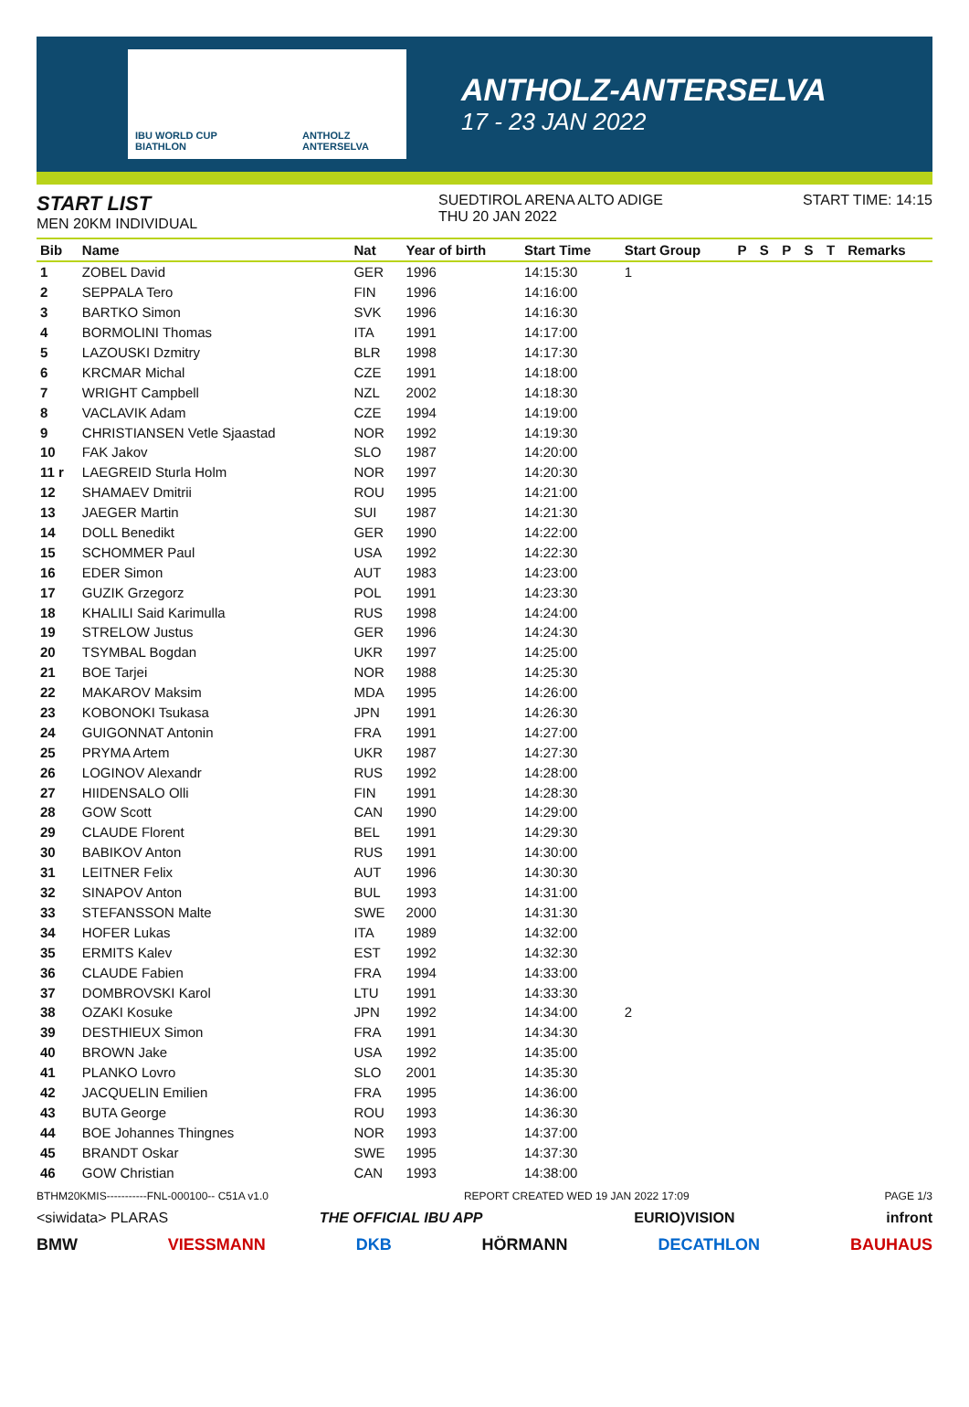IBU WORLD CUP BIATHLON ANTHOLZ ANTERSELVA
ANTHOLZ-ANTERSELVA
17 - 23 JAN 2022
START LIST
MEN 20KM INDIVIDUAL
SUEDTIROL ARENA ALTO ADIGE
THU 20 JAN 2022
START TIME: 14:15
| Bib | Name | Nat | Year of birth | Start Time | Start Group | P | S | P | S | T | Remarks |
| --- | --- | --- | --- | --- | --- | --- | --- | --- | --- | --- | --- |
| 1 | ZOBEL David | GER | 1996 | 14:15:30 | 1 | | | | | | |
| 2 | SEPPALA Tero | FIN | 1996 | 14:16:00 | | | | | | | |
| 3 | BARTKO Simon | SVK | 1996 | 14:16:30 | | | | | | | |
| 4 | BORMOLINI Thomas | ITA | 1991 | 14:17:00 | | | | | | | |
| 5 | LAZOUSKI Dzmitry | BLR | 1998 | 14:17:30 | | | | | | | |
| 6 | KRCMAR Michal | CZE | 1991 | 14:18:00 | | | | | | | |
| 7 | WRIGHT Campbell | NZL | 2002 | 14:18:30 | | | | | | | |
| 8 | VACLAVIK Adam | CZE | 1994 | 14:19:00 | | | | | | | |
| 9 | CHRISTIANSEN Vetle Sjaastad | NOR | 1992 | 14:19:30 | | | | | | | |
| 10 | FAK Jakov | SLO | 1987 | 14:20:00 | | | | | | | |
| 11 r | LAEGREID Sturla Holm | NOR | 1997 | 14:20:30 | | | | | | | |
| 12 | SHAMAEV Dmitrii | ROU | 1995 | 14:21:00 | | | | | | | |
| 13 | JAEGER Martin | SUI | 1987 | 14:21:30 | | | | | | | |
| 14 | DOLL Benedikt | GER | 1990 | 14:22:00 | | | | | | | |
| 15 | SCHOMMER Paul | USA | 1992 | 14:22:30 | | | | | | | |
| 16 | EDER Simon | AUT | 1983 | 14:23:00 | | | | | | | |
| 17 | GUZIK Grzegorz | POL | 1991 | 14:23:30 | | | | | | | |
| 18 | KHALILI Said Karimulla | RUS | 1998 | 14:24:00 | | | | | | | |
| 19 | STRELOW Justus | GER | 1996 | 14:24:30 | | | | | | | |
| 20 | TSYMBAL Bogdan | UKR | 1997 | 14:25:00 | | | | | | | |
| 21 | BOE Tarjei | NOR | 1988 | 14:25:30 | | | | | | | |
| 22 | MAKAROV Maksim | MDA | 1995 | 14:26:00 | | | | | | | |
| 23 | KOBONOKI Tsukasa | JPN | 1991 | 14:26:30 | | | | | | | |
| 24 | GUIGONNAT Antonin | FRA | 1991 | 14:27:00 | | | | | | | |
| 25 | PRYMA Artem | UKR | 1987 | 14:27:30 | | | | | | | |
| 26 | LOGINOV Alexandr | RUS | 1992 | 14:28:00 | | | | | | | |
| 27 | HIIDENSALO Olli | FIN | 1991 | 14:28:30 | | | | | | | |
| 28 | GOW Scott | CAN | 1990 | 14:29:00 | | | | | | | |
| 29 | CLAUDE Florent | BEL | 1991 | 14:29:30 | | | | | | | |
| 30 | BABIKOV Anton | RUS | 1991 | 14:30:00 | | | | | | | |
| 31 | LEITNER Felix | AUT | 1996 | 14:30:30 | | | | | | | |
| 32 | SINAPOV Anton | BUL | 1993 | 14:31:00 | | | | | | | |
| 33 | STEFANSSON Malte | SWE | 2000 | 14:31:30 | | | | | | | |
| 34 | HOFER Lukas | ITA | 1989 | 14:32:00 | | | | | | | |
| 35 | ERMITS Kalev | EST | 1992 | 14:32:30 | | | | | | | |
| 36 | CLAUDE Fabien | FRA | 1994 | 14:33:00 | | | | | | | |
| 37 | DOMBROVSKI Karol | LTU | 1991 | 14:33:30 | | | | | | | |
| 38 | OZAKI Kosuke | JPN | 1992 | 14:34:00 | 2 | | | | | | |
| 39 | DESTHIEUX Simon | FRA | 1991 | 14:34:30 | | | | | | | |
| 40 | BROWN Jake | USA | 1992 | 14:35:00 | | | | | | | |
| 41 | PLANKO Lovro | SLO | 2001 | 14:35:30 | | | | | | | |
| 42 | JACQUELIN Emilien | FRA | 1995 | 14:36:00 | | | | | | | |
| 43 | BUTA George | ROU | 1993 | 14:36:30 | | | | | | | |
| 44 | BOE Johannes Thingnes | NOR | 1993 | 14:37:00 | | | | | | | |
| 45 | BRANDT Oskar | SWE | 1995 | 14:37:30 | | | | | | | |
| 46 | GOW Christian | CAN | 1993 | 14:38:00 | | | | | | | |
BTHM20KMIS-----------FNL-000100-- C51A v1.0 REPORT CREATED WED 19 JAN 2022 17:09 PAGE 1/3
<siwidata> PLARAS THE OFFICIAL IBU APP EURIO)VISION infront
BMW VIESSMANN DKB HÖRMANN DECATHLON BAUHAUS